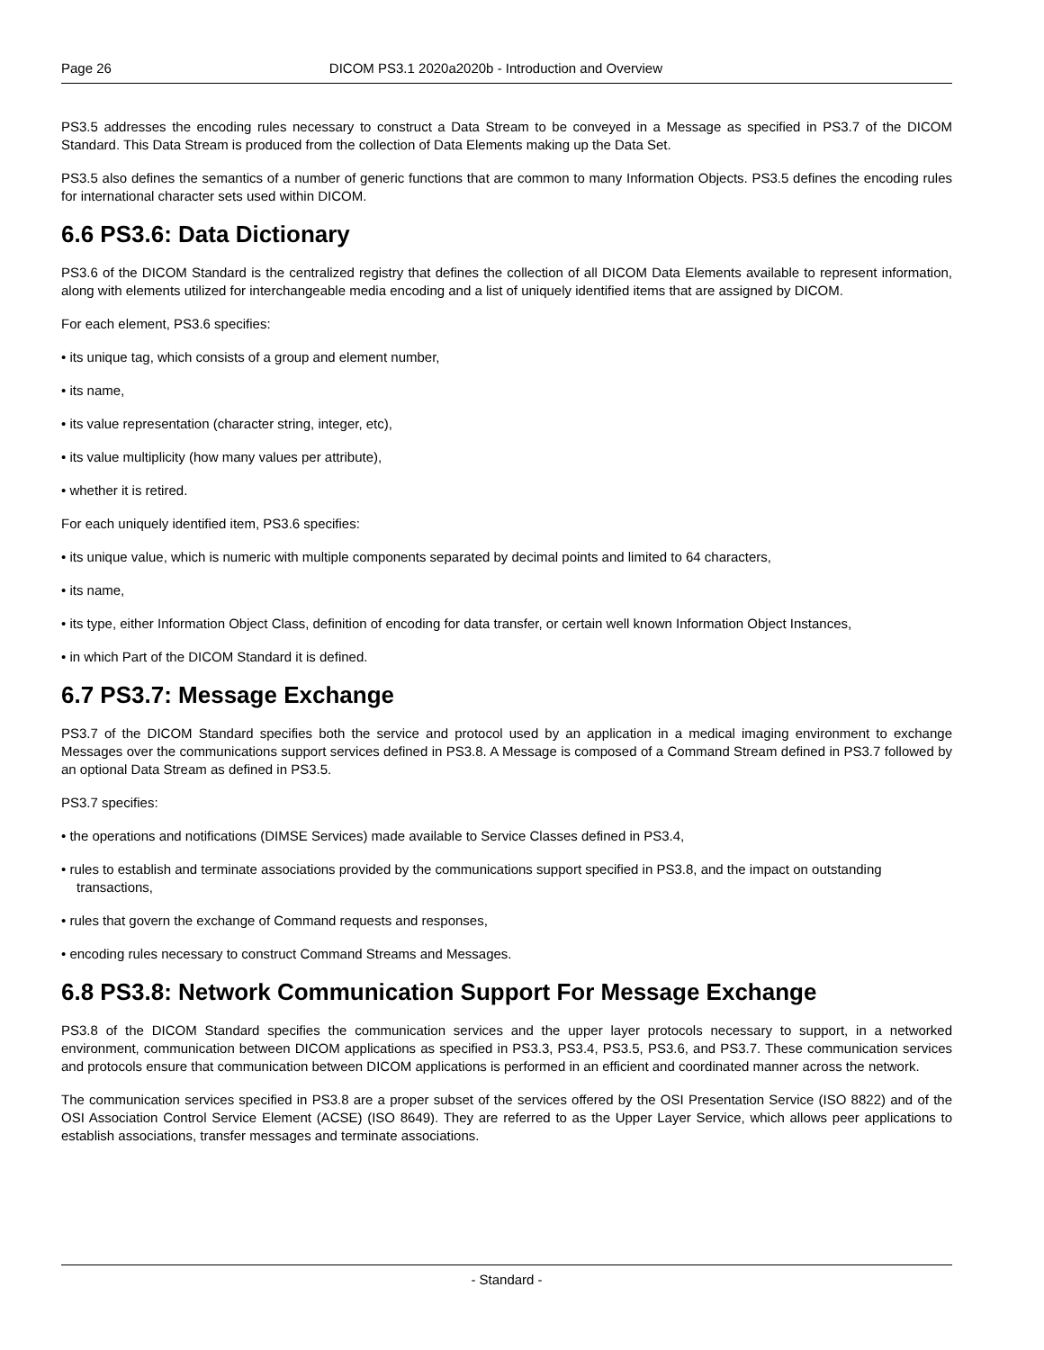Page 26 DICOM PS3.1 2020a2020b - Introduction and Overview
PS3.5 addresses the encoding rules necessary to construct a Data Stream to be conveyed in a Message as specified in PS3.7 of the DICOM Standard. This Data Stream is produced from the collection of Data Elements making up the Data Set.
PS3.5 also defines the semantics of a number of generic functions that are common to many Information Objects. PS3.5 defines the encoding rules for international character sets used within DICOM.
6.6 PS3.6: Data Dictionary
PS3.6 of the DICOM Standard is the centralized registry that defines the collection of all DICOM Data Elements available to represent information, along with elements utilized for interchangeable media encoding and a list of uniquely identified items that are assigned by DICOM.
For each element, PS3.6 specifies:
• its unique tag, which consists of a group and element number,
• its name,
• its value representation (character string, integer, etc),
• its value multiplicity (how many values per attribute),
• whether it is retired.
For each uniquely identified item, PS3.6 specifies:
• its unique value, which is numeric with multiple components separated by decimal points and limited to 64 characters,
• its name,
• its type, either Information Object Class, definition of encoding for data transfer, or certain well known Information Object Instances,
• in which Part of the DICOM Standard it is defined.
6.7 PS3.7: Message Exchange
PS3.7 of the DICOM Standard specifies both the service and protocol used by an application in a medical imaging environment to exchange Messages over the communications support services defined in PS3.8. A Message is composed of a Command Stream defined in PS3.7 followed by an optional Data Stream as defined in PS3.5.
PS3.7 specifies:
• the operations and notifications (DIMSE Services) made available to Service Classes defined in PS3.4,
• rules to establish and terminate associations provided by the communications support specified in PS3.8, and the impact on outstanding transactions,
• rules that govern the exchange of Command requests and responses,
• encoding rules necessary to construct Command Streams and Messages.
6.8 PS3.8: Network Communication Support For Message Exchange
PS3.8 of the DICOM Standard specifies the communication services and the upper layer protocols necessary to support, in a networked environment, communication between DICOM applications as specified in PS3.3, PS3.4, PS3.5, PS3.6, and PS3.7. These communication services and protocols ensure that communication between DICOM applications is performed in an efficient and coordinated manner across the network.
The communication services specified in PS3.8 are a proper subset of the services offered by the OSI Presentation Service (ISO 8822) and of the OSI Association Control Service Element (ACSE) (ISO 8649). They are referred to as the Upper Layer Service, which allows peer applications to establish associations, transfer messages and terminate associations.
- Standard -